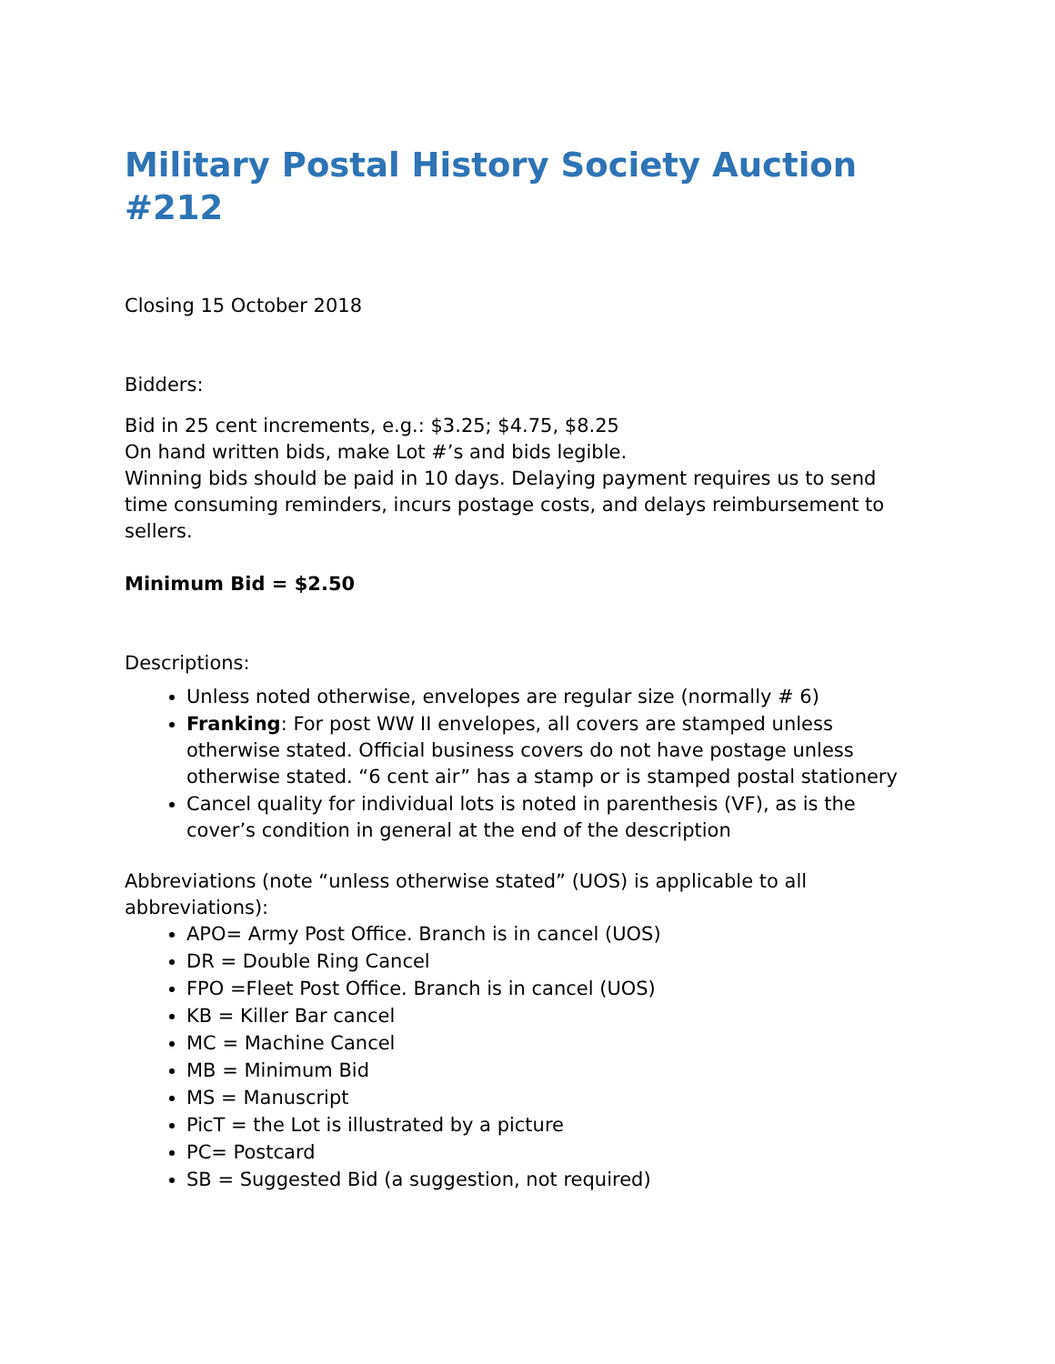Military Postal History Society Auction #212
Closing 15 October 2018
Bidders:
Bid in 25 cent increments, e.g.: $3.25; $4.75, $8.25
On hand written bids, make Lot #’s and bids legible.
Winning bids should be paid in 10 days. Delaying payment requires us to send time consuming reminders, incurs postage costs, and delays reimbursement to sellers.
Minimum Bid = $2.50
Descriptions:
Unless noted otherwise, envelopes are regular size (normally # 6)
Franking: For post WW II envelopes, all covers are stamped unless otherwise stated. Official business covers do not have postage unless otherwise stated. “6 cent air” has a stamp or is stamped postal stationery
Cancel quality for individual lots is noted in parenthesis (VF), as is the cover’s condition in general at the end of the description
Abbreviations (note “unless otherwise stated” (UOS) is applicable to all abbreviations):
APO= Army Post Office. Branch is in cancel (UOS)
DR = Double Ring Cancel
FPO =Fleet Post Office. Branch is in cancel (UOS)
KB = Killer Bar cancel
MC = Machine Cancel
MB = Minimum Bid
MS = Manuscript
PicT = the Lot is illustrated by a picture
PC= Postcard
SB = Suggested Bid (a suggestion, not required)